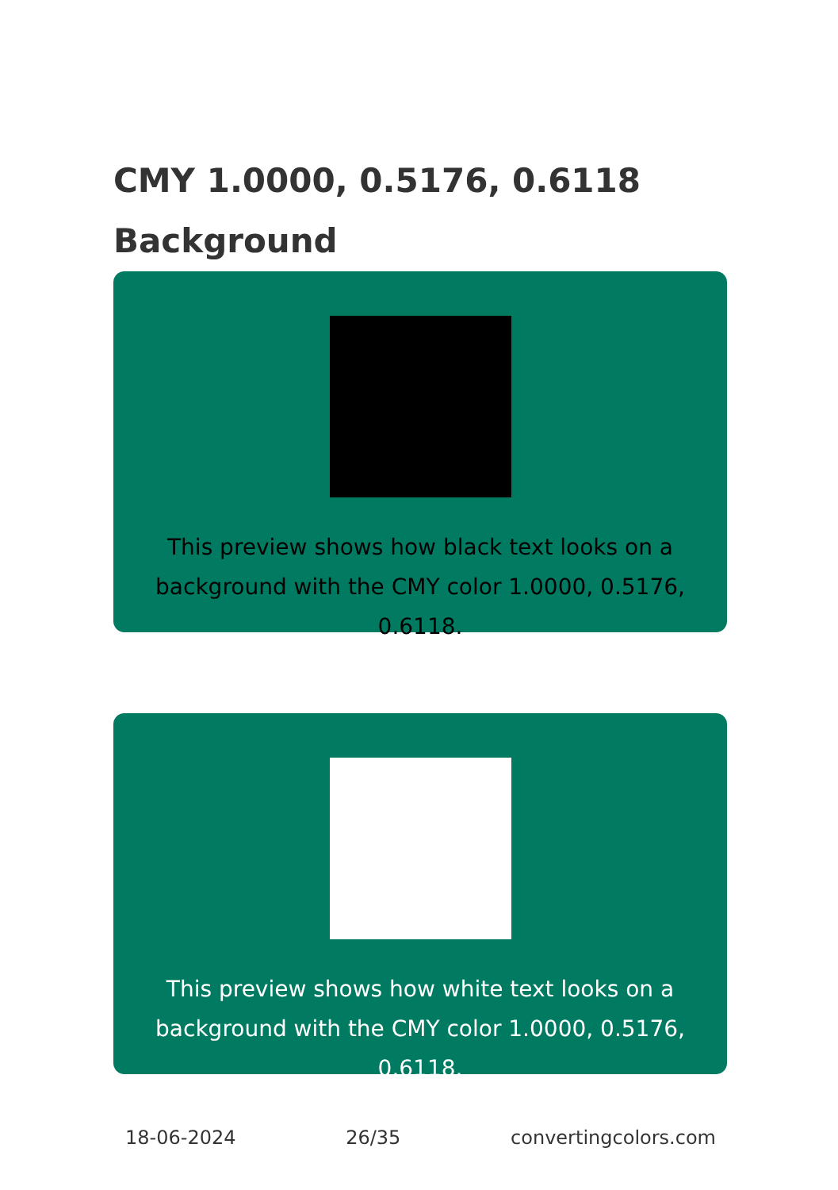CMY 1.0000, 0.5176, 0.6118
Background
This preview shows how black text looks on a background with the CMY color 1.0000, 0.5176, 0.6118.
This preview shows how white text looks on a background with the CMY color 1.0000, 0.5176, 0.6118.
18-06-2024 26/35 convertingcolors.com